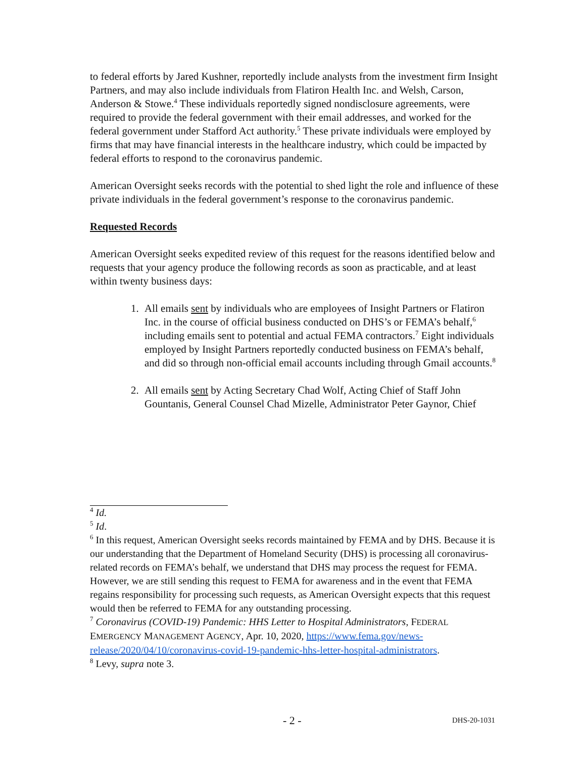to federal efforts by Jared Kushner, reportedly include analysts from the investment firm Insight Partners, and may also include individuals from Flatiron Health Inc. and Welsh, Carson, Anderson & Stowe.<sup>4</sup> These individuals reportedly signed nondisclosure agreements, were required to provide the federal government with their email addresses, and worked for the federal government under Stafford Act authority.<sup>5</sup> These private individuals were employed by firms that may have financial interests in the healthcare industry, which could be impacted by federal efforts to respond to the coronavirus pandemic.
American Oversight seeks records with the potential to shed light the role and influence of these private individuals in the federal government’s response to the coronavirus pandemic.
Requested Records
American Oversight seeks expedited review of this request for the reasons identified below and requests that your agency produce the following records as soon as practicable, and at least within twenty business days:
1. All emails sent by individuals who are employees of Insight Partners or Flatiron Inc. in the course of official business conducted on DHS’s or FEMA’s behalf,<sup>6</sup> including emails sent to potential and actual FEMA contractors.<sup>7</sup> Eight individuals employed by Insight Partners reportedly conducted business on FEMA’s behalf, and did so through non-official email accounts including through Gmail accounts.<sup>8</sup>
2. All emails sent by Acting Secretary Chad Wolf, Acting Chief of Staff John Gountanis, General Counsel Chad Mizelle, Administrator Peter Gaynor, Chief
<sup>4</sup> Id.
<sup>5</sup> Id.
<sup>6</sup> In this request, American Oversight seeks records maintained by FEMA and by DHS. Because it is our understanding that the Department of Homeland Security (DHS) is processing all coronavirus-related records on FEMA’s behalf, we understand that DHS may process the request for FEMA. However, we are still sending this request to FEMA for awareness and in the event that FEMA regains responsibility for processing such requests, as American Oversight expects that this request would then be referred to FEMA for any outstanding processing.
<sup>7</sup> Coronavirus (COVID-19) Pandemic: HHS Letter to Hospital Administrators, FEDERAL EMERGENCY MANAGEMENT AGENCY, Apr. 10, 2020, https://www.fema.gov/news-release/2020/04/10/coronavirus-covid-19-pandemic-hhs-letter-hospital-administrators.
<sup>8</sup> Levy, supra note 3.
- 2 - DHS-20-1031